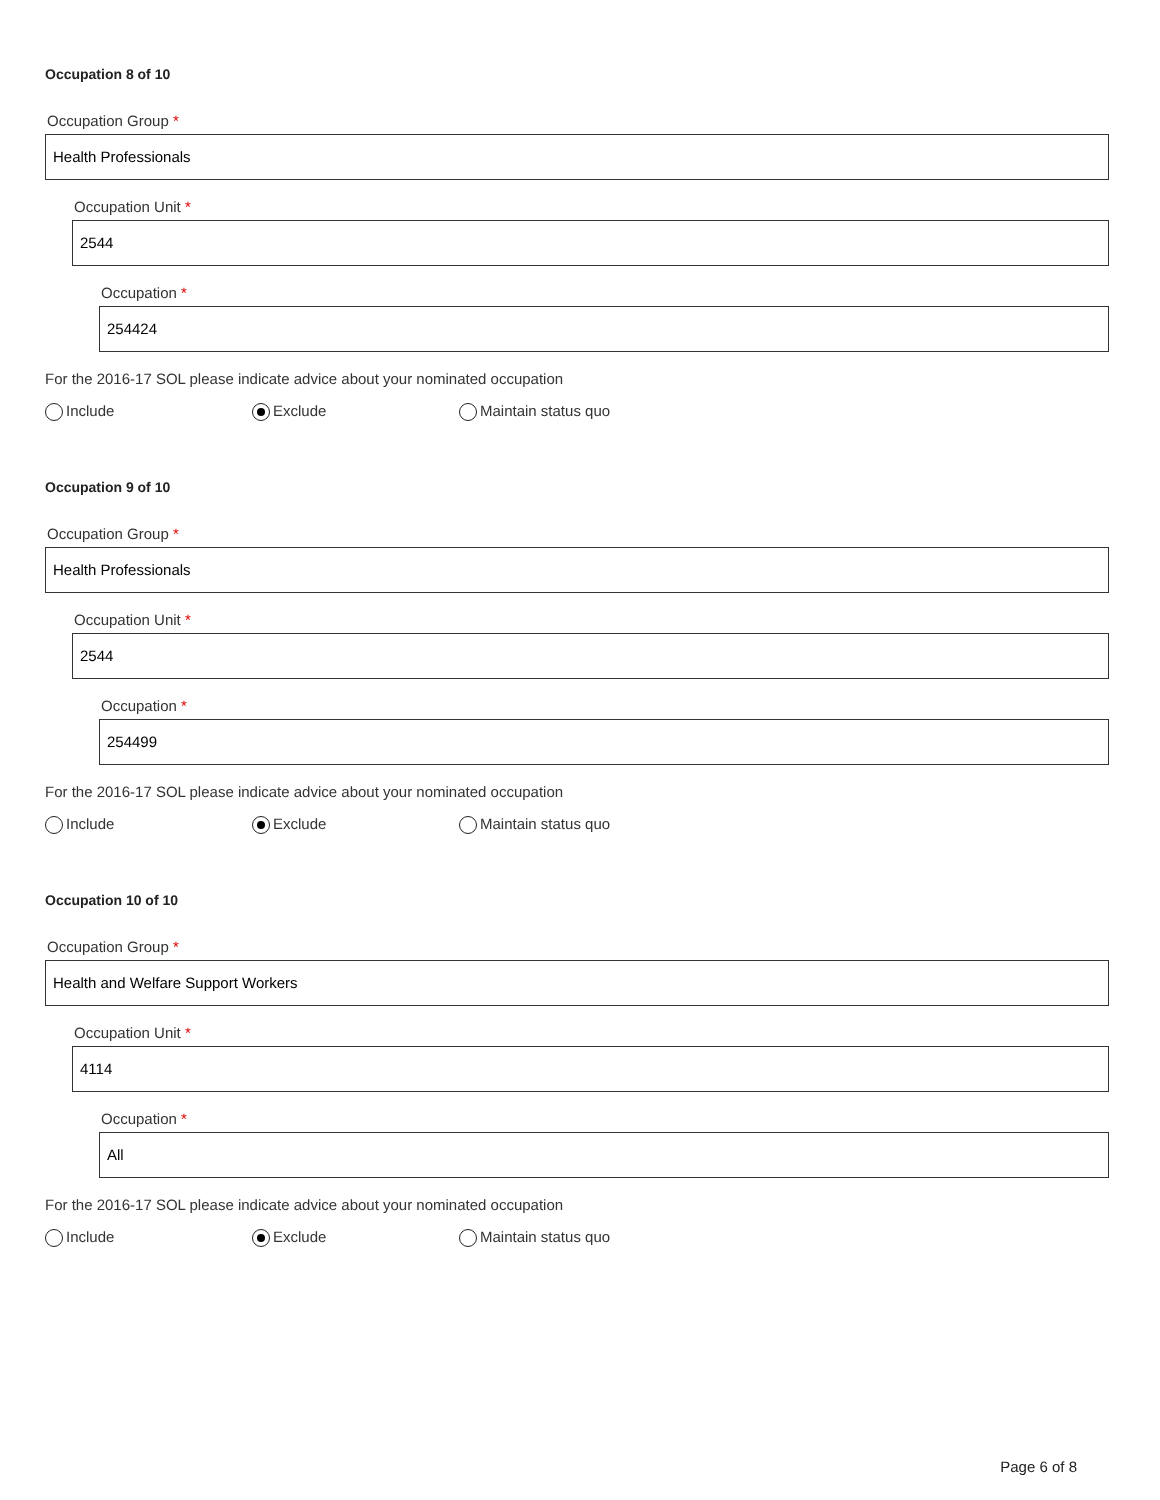Occupation 8 of 10
Occupation Group *
Health Professionals
Occupation Unit *
2544
Occupation *
254424
For the 2016-17 SOL please indicate advice about your nominated occupation
Include Exclude Maintain status quo
Occupation 9 of 10
Occupation Group *
Health Professionals
Occupation Unit *
2544
Occupation *
254499
For the 2016-17 SOL please indicate advice about your nominated occupation
Include Exclude Maintain status quo
Occupation 10 of 10
Occupation Group *
Health and Welfare Support Workers
Occupation Unit *
4114
Occupation *
All
For the 2016-17 SOL please indicate advice about your nominated occupation
Include Exclude Maintain status quo
Page 6 of 8